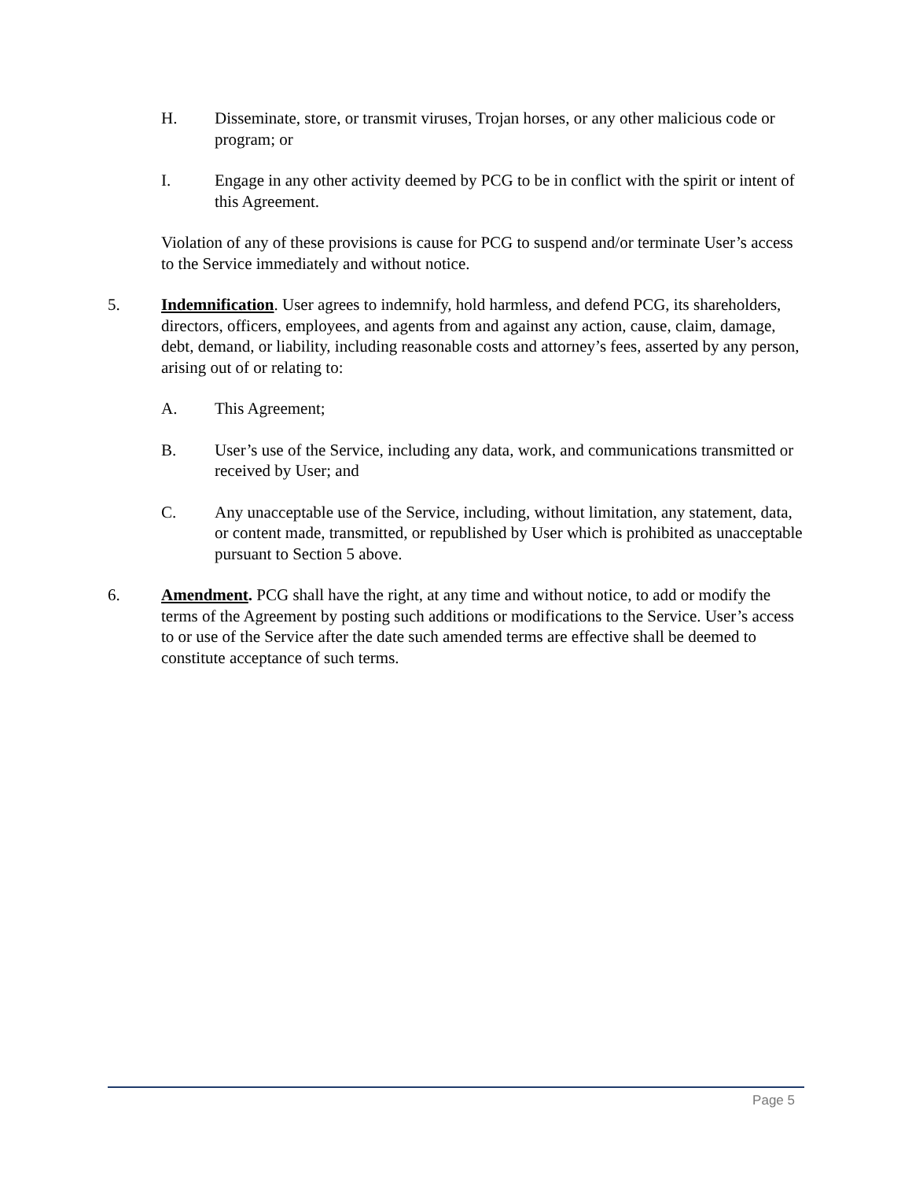H. Disseminate, store, or transmit viruses, Trojan horses, or any other malicious code or program; or
I. Engage in any other activity deemed by PCG to be in conflict with the spirit or intent of this Agreement.
Violation of any of these provisions is cause for PCG to suspend and/or terminate User’s access to the Service immediately and without notice.
5. Indemnification. User agrees to indemnify, hold harmless, and defend PCG, its shareholders, directors, officers, employees, and agents from and against any action, cause, claim, damage, debt, demand, or liability, including reasonable costs and attorney’s fees, asserted by any person, arising out of or relating to:
A. This Agreement;
B. User’s use of the Service, including any data, work, and communications transmitted or received by User; and
C. Any unacceptable use of the Service, including, without limitation, any statement, data, or content made, transmitted, or republished by User which is prohibited as unacceptable pursuant to Section 5 above.
6. Amendment. PCG shall have the right, at any time and without notice, to add or modify the terms of the Agreement by posting such additions or modifications to the Service. User’s access to or use of the Service after the date such amended terms are effective shall be deemed to constitute acceptance of such terms.
Page 5